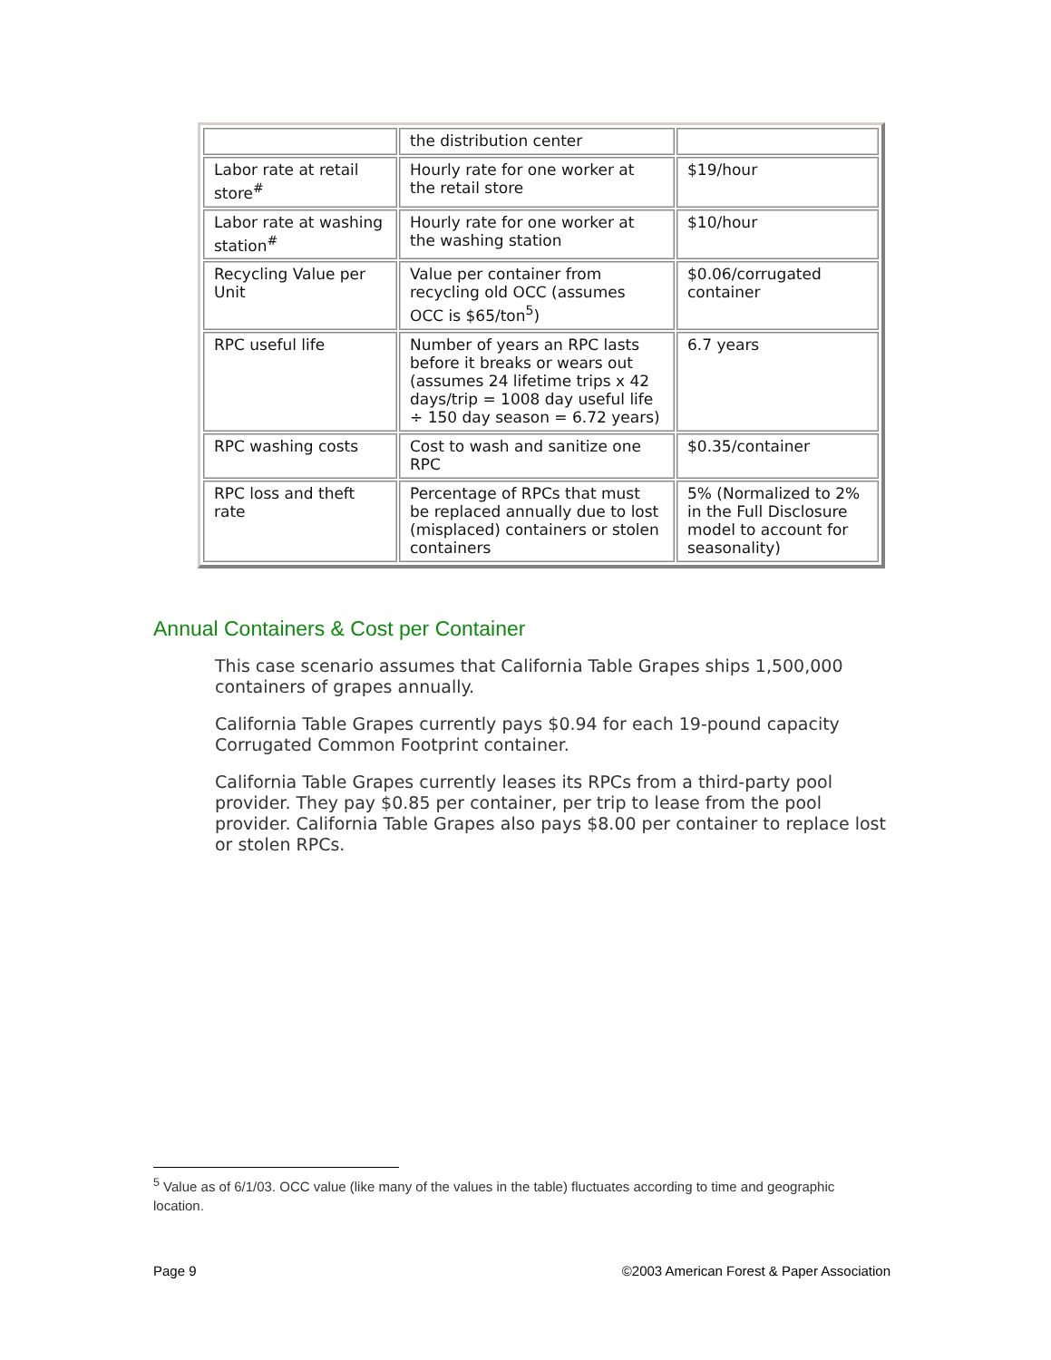| | the distribution center | |
| Labor rate at retail store<sup>#</sup> | Hourly rate for one worker at the retail store | $19/hour |
| Labor rate at washing station<sup>#</sup> | Hourly rate for one worker at the washing station | $10/hour |
| Recycling Value per Unit | Value per container from recycling old OCC (assumes OCC is $65/ton<sup>5</sup>) | $0.06/corrugated container |
| RPC useful life | Number of years an RPC lasts before it breaks or wears out (assumes 24 lifetime trips x 42 days/trip = 1008 day useful life ÷ 150 day season = 6.72 years) | 6.7 years |
| RPC washing costs | Cost to wash and sanitize one RPC | $0.35/container |
| RPC loss and theft rate | Percentage of RPCs that must be replaced annually due to lost (misplaced) containers or stolen containers | 5% (Normalized to 2% in the Full Disclosure model to account for seasonality) |
Annual Containers & Cost per Container
This case scenario assumes that California Table Grapes ships 1,500,000 containers of grapes annually.
California Table Grapes currently pays $0.94 for each 19-pound capacity Corrugated Common Footprint container.
California Table Grapes currently leases its RPCs from a third-party pool provider. They pay $0.85 per container, per trip to lease from the pool provider. California Table Grapes also pays $8.00 per container to replace lost or stolen RPCs.
<sup>5</sup> Value as of 6/1/03. OCC value (like many of the values in the table) fluctuates according to time and geographic location.
Page 9 ©2003 American Forest & Paper Association